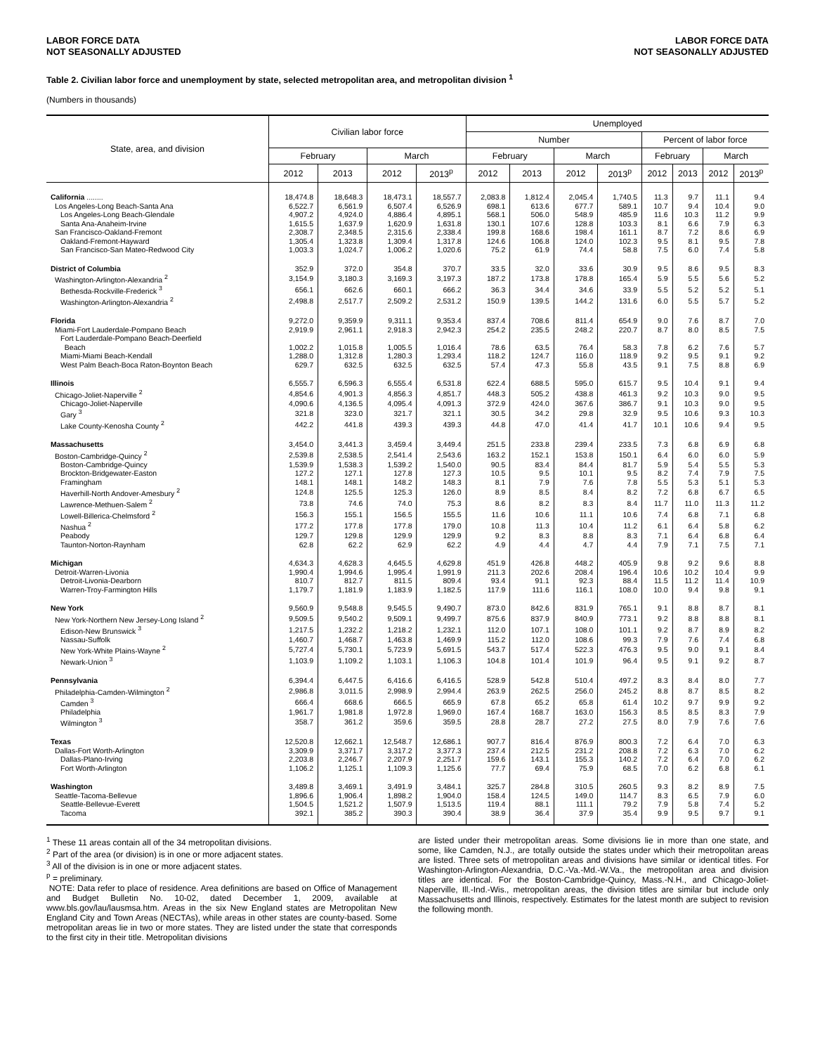LABOR FORCE DATA
NOT SEASONALLY ADJUSTED
LABOR FORCE DATA
NOT SEASONALLY ADJUSTED
Table 2. Civilian labor force and unemployment by state, selected metropolitan area, and metropolitan division <sup>1</sup>
(Numbers in thousands)
| State, area, and division | Civilian labor force | | | | Unemployed | | | | | | | |
| --- | --- | --- | --- | --- | --- | --- | --- | --- | --- | --- | --- | --- |
| | | | | | Number | | | | Percent of labor force | | | |
| | February | | March | | February | | March | | February | | March | |
| | 2012 | 2013 | 2012 | 2013<sup>p</sup> | 2012 | 2013 | 2012 | 2013<sup>p</sup> | 2012 | 2013 | 2012 | 2013<sup>p</sup> |
| California ........ | 18,474.8 | 18,648.3 | 18,473.1 | 18,557.7 | 2,083.8 | 1,812.4 | 2,045.4 | 1,740.5 | 11.3 | 9.7 | 11.1 | 9.4 |
| Los Angeles-Long Beach-Santa Ana | 6,522.7 | 6,561.9 | 6,507.4 | 6,526.9 | 698.1 | 613.6 | 677.7 | 589.1 | 10.7 | 9.4 | 10.4 | 9.0 |
| Los Angeles-Long Beach-Glendale | 4,907.2 | 4,924.0 | 4,886.4 | 4,895.1 | 568.1 | 506.0 | 548.9 | 485.9 | 11.6 | 10.3 | 11.2 | 9.9 |
| Santa Ana-Anaheim-Irvine | 1,615.5 | 1,637.9 | 1,620.9 | 1,631.8 | 130.1 | 107.6 | 128.8 | 103.3 | 8.1 | 6.6 | 7.9 | 6.3 |
| San Francisco-Oakland-Fremont | 2,308.7 | 2,348.5 | 2,315.6 | 2,338.4 | 199.8 | 168.6 | 198.4 | 161.1 | 8.7 | 7.2 | 8.6 | 6.9 |
| Oakland-Fremont-Hayward | 1,305.4 | 1,323.8 | 1,309.4 | 1,317.8 | 124.6 | 106.8 | 124.0 | 102.3 | 9.5 | 8.1 | 9.5 | 7.8 |
| San Francisco-San Mateo-Redwood City | 1,003.3 | 1,024.7 | 1,006.2 | 1,020.6 | 75.2 | 61.9 | 74.4 | 58.8 | 7.5 | 6.0 | 7.4 | 5.8 |
| District of Columbia | 352.9 | 372.0 | 354.8 | 370.7 | 33.5 | 32.0 | 33.6 | 30.9 | 9.5 | 8.6 | 9.5 | 8.3 |
| Washington-Arlington-Alexandria <sup>2</sup> | 3,154.9 | 3,180.3 | 3,169.3 | 3,197.3 | 187.2 | 173.8 | 178.8 | 165.4 | 5.9 | 5.5 | 5.6 | 5.2 |
| Bethesda-Rockville-Frederick <sup>3</sup> | 656.1 | 662.6 | 660.1 | 666.2 | 36.3 | 34.4 | 34.6 | 33.9 | 5.5 | 5.2 | 5.2 | 5.1 |
| Washington-Arlington-Alexandria <sup>2</sup> | 2,498.8 | 2,517.7 | 2,509.2 | 2,531.2 | 150.9 | 139.5 | 144.2 | 131.6 | 6.0 | 5.5 | 5.7 | 5.2 |
| Florida | 9,272.0 | 9,359.9 | 9,311.1 | 9,353.4 | 837.4 | 708.6 | 811.4 | 654.9 | 9.0 | 7.6 | 8.7 | 7.0 |
| Miami-Fort Lauderdale-Pompano Beach | 2,919.9 | 2,961.1 | 2,918.3 | 2,942.3 | 254.2 | 235.5 | 248.2 | 220.7 | 8.7 | 8.0 | 8.5 | 7.5 |
| Fort Lauderdale-Pompano Beach-Deerfield Beach | 1,002.2 | 1,015.8 | 1,005.5 | 1,016.4 | 78.6 | 63.5 | 76.4 | 58.3 | 7.8 | 6.2 | 7.6 | 5.7 |
| Miami-Miami Beach-Kendall | 1,288.0 | 1,312.8 | 1,280.3 | 1,293.4 | 118.2 | 124.7 | 116.0 | 118.9 | 9.2 | 9.5 | 9.1 | 9.2 |
| West Palm Beach-Boca Raton-Boynton Beach | 629.7 | 632.5 | 632.5 | 632.5 | 57.4 | 47.3 | 55.8 | 43.5 | 9.1 | 7.5 | 8.8 | 6.9 |
| Illinois | 6,555.7 | 6,596.3 | 6,555.4 | 6,531.8 | 622.4 | 688.5 | 595.0 | 615.7 | 9.5 | 10.4 | 9.1 | 9.4 |
| Chicago-Joliet-Naperville <sup>2</sup> | 4,854.6 | 4,901.3 | 4,856.3 | 4,851.7 | 448.3 | 505.2 | 438.8 | 461.3 | 9.2 | 10.3 | 9.0 | 9.5 |
| Chicago-Joliet-Naperville | 4,090.6 | 4,136.5 | 4,095.4 | 4,091.3 | 372.9 | 424.0 | 367.6 | 386.7 | 9.1 | 10.3 | 9.0 | 9.5 |
| Gary <sup>3</sup> | 321.8 | 323.0 | 321.7 | 321.1 | 30.5 | 34.2 | 29.8 | 32.9 | 9.5 | 10.6 | 9.3 | 10.3 |
| Lake County-Kenosha County <sup>2</sup> | 442.2 | 441.8 | 439.3 | 439.3 | 44.8 | 47.0 | 41.4 | 41.7 | 10.1 | 10.6 | 9.4 | 9.5 |
| Massachusetts | 3,454.0 | 3,441.3 | 3,459.4 | 3,449.4 | 251.5 | 233.8 | 239.4 | 233.5 | 7.3 | 6.8 | 6.9 | 6.8 |
| Boston-Cambridge-Quincy <sup>2</sup> | 2,539.8 | 2,538.5 | 2,541.4 | 2,543.6 | 163.2 | 152.1 | 153.8 | 150.1 | 6.4 | 6.0 | 6.0 | 5.9 |
| Boston-Cambridge-Quincy | 1,539.9 | 1,538.3 | 1,539.2 | 1,540.0 | 90.5 | 83.4 | 84.4 | 81.7 | 5.9 | 5.4 | 5.5 | 5.3 |
| Brockton-Bridgewater-Easton | 127.2 | 127.1 | 127.8 | 127.3 | 10.5 | 9.5 | 10.1 | 9.5 | 8.2 | 7.4 | 7.9 | 7.5 |
| Framingham | 148.1 | 148.1 | 148.2 | 148.3 | 8.1 | 7.9 | 7.6 | 7.8 | 5.5 | 5.3 | 5.1 | 5.3 |
| Haverhill-North Andover-Amesbury <sup>2</sup> | 124.8 | 125.5 | 125.3 | 126.0 | 8.9 | 8.5 | 8.4 | 8.2 | 7.2 | 6.8 | 6.7 | 6.5 |
| Lawrence-Methuen-Salem <sup>2</sup> | 73.8 | 74.6 | 74.0 | 75.3 | 8.6 | 8.2 | 8.3 | 8.4 | 11.7 | 11.0 | 11.3 | 11.2 |
| Lowell-Billerica-Chelmsford <sup>2</sup> | 156.3 | 155.1 | 156.5 | 155.5 | 11.6 | 10.6 | 11.1 | 10.6 | 7.4 | 6.8 | 7.1 | 6.8 |
| Nashua <sup>2</sup> | 177.2 | 177.8 | 177.8 | 179.0 | 10.8 | 11.3 | 10.4 | 11.2 | 6.1 | 6.4 | 5.8 | 6.2 |
| Peabody | 129.7 | 129.8 | 129.9 | 129.9 | 9.2 | 8.3 | 8.8 | 8.3 | 7.1 | 6.4 | 6.8 | 6.4 |
| Taunton-Norton-Raynham | 62.8 | 62.2 | 62.9 | 62.2 | 4.9 | 4.4 | 4.7 | 4.4 | 7.9 | 7.1 | 7.5 | 7.1 |
| Michigan | 4,634.3 | 4,628.3 | 4,645.5 | 4,629.8 | 451.9 | 426.8 | 448.2 | 405.9 | 9.8 | 9.2 | 9.6 | 8.8 |
| Detroit-Warren-Livonia | 1,990.4 | 1,994.6 | 1,995.4 | 1,991.9 | 211.3 | 202.6 | 208.4 | 196.4 | 10.6 | 10.2 | 10.4 | 9.9 |
| Detroit-Livonia-Dearborn | 810.7 | 812.7 | 811.5 | 809.4 | 93.4 | 91.1 | 92.3 | 88.4 | 11.5 | 11.2 | 11.4 | 10.9 |
| Warren-Troy-Farmington Hills | 1,179.7 | 1,181.9 | 1,183.9 | 1,182.5 | 117.9 | 111.6 | 116.1 | 108.0 | 10.0 | 9.4 | 9.8 | 9.1 |
| New York | 9,560.9 | 9,548.8 | 9,545.5 | 9,490.7 | 873.0 | 842.6 | 831.9 | 765.1 | 9.1 | 8.8 | 8.7 | 8.1 |
| New York-Northern New Jersey-Long Island <sup>2</sup> | 9,509.5 | 9,540.2 | 9,509.1 | 9,499.7 | 875.6 | 837.9 | 840.9 | 773.1 | 9.2 | 8.8 | 8.8 | 8.1 |
| Edison-New Brunswick <sup>3</sup> | 1,217.5 | 1,232.2 | 1,218.2 | 1,232.1 | 112.0 | 107.1 | 108.0 | 101.1 | 9.2 | 8.7 | 8.9 | 8.2 |
| Nassau-Suffolk | 1,460.7 | 1,468.7 | 1,463.8 | 1,469.9 | 115.2 | 112.0 | 108.6 | 99.3 | 7.9 | 7.6 | 7.4 | 6.8 |
| New York-White Plains-Wayne <sup>2</sup> | 5,727.4 | 5,730.1 | 5,723.9 | 5,691.5 | 543.7 | 517.4 | 522.3 | 476.3 | 9.5 | 9.0 | 9.1 | 8.4 |
| Newark-Union <sup>3</sup> | 1,103.9 | 1,109.2 | 1,103.1 | 1,106.3 | 104.8 | 101.4 | 101.9 | 96.4 | 9.5 | 9.1 | 9.2 | 8.7 |
| Pennsylvania | 6,394.4 | 6,447.5 | 6,416.6 | 6,416.5 | 528.9 | 542.8 | 510.4 | 497.2 | 8.3 | 8.4 | 8.0 | 7.7 |
| Philadelphia-Camden-Wilmington <sup>2</sup> | 2,986.8 | 3,011.5 | 2,998.9 | 2,994.4 | 263.9 | 262.5 | 256.0 | 245.2 | 8.8 | 8.7 | 8.5 | 8.2 |
| Camden <sup>3</sup> | 666.4 | 668.6 | 666.5 | 665.9 | 67.8 | 65.2 | 65.8 | 61.4 | 10.2 | 9.7 | 9.9 | 9.2 |
| Philadelphia | 1,961.7 | 1,981.8 | 1,972.8 | 1,969.0 | 167.4 | 168.7 | 163.0 | 156.3 | 8.5 | 8.5 | 8.3 | 7.9 |
| Wilmington <sup>3</sup> | 358.7 | 361.2 | 359.6 | 359.5 | 28.8 | 28.7 | 27.2 | 27.5 | 8.0 | 7.9 | 7.6 | 7.6 |
| Texas | 12,520.8 | 12,662.1 | 12,548.7 | 12,686.1 | 907.7 | 816.4 | 876.9 | 800.3 | 7.2 | 6.4 | 7.0 | 6.3 |
| Dallas-Fort Worth-Arlington | 3,309.9 | 3,371.7 | 3,317.2 | 3,377.3 | 237.4 | 212.5 | 231.2 | 208.8 | 7.2 | 6.3 | 7.0 | 6.2 |
| Dallas-Plano-Irving | 2,203.8 | 2,246.7 | 2,207.9 | 2,251.7 | 159.6 | 143.1 | 155.3 | 140.2 | 7.2 | 6.4 | 7.0 | 6.2 |
| Fort Worth-Arlington | 1,106.2 | 1,125.1 | 1,109.3 | 1,125.6 | 77.7 | 69.4 | 75.9 | 68.5 | 7.0 | 6.2 | 6.8 | 6.1 |
| Washington | 3,489.8 | 3,469.1 | 3,491.9 | 3,484.1 | 325.7 | 284.8 | 310.5 | 260.5 | 9.3 | 8.2 | 8.9 | 7.5 |
| Seattle-Tacoma-Bellevue | 1,896.6 | 1,906.4 | 1,898.2 | 1,904.0 | 158.4 | 124.5 | 149.0 | 114.7 | 8.3 | 6.5 | 7.9 | 6.0 |
| Seattle-Bellevue-Everett | 1,504.5 | 1,521.2 | 1,507.9 | 1,513.5 | 119.4 | 88.1 | 111.1 | 79.2 | 7.9 | 5.8 | 7.4 | 5.2 |
| Tacoma | 392.1 | 385.2 | 390.3 | 390.4 | 38.9 | 36.4 | 37.9 | 35.4 | 9.9 | 9.5 | 9.7 | 9.1 |
<sup>1</sup> These 11 areas contain all of the 34 metropolitan divisions.
<sup>2</sup> Part of the area (or division) is in one or more adjacent states.
<sup>3</sup> All of the division is in one or more adjacent states.
<sup>p</sup> = preliminary.
NOTE: Data refer to place of residence. Area definitions are based on Office of Management and Budget Bulletin No. 10-02, dated December 1, 2009, available at www.bls.gov/lau/lausmsa.htm. Areas in the six New England states are Metropolitan New England City and Town Areas (NECTAs), while areas in other states are county-based. Some metropolitan areas lie in two or more states. They are listed under the state that corresponds to the first city in their title. Metropolitan divisions
are listed under their metropolitan areas. Some divisions lie in more than one state, and some, like Camden, N.J., are totally outside the states under which their metropolitan areas are listed. Three sets of metropolitan areas and divisions have similar or identical titles. For Washington-Arlington-Alexandria, D.C.-Va.-Md.-W.Va., the metropolitan area and division titles are identical. For the Boston-Cambridge-Quincy, Mass.-N.H., and Chicago-Joliet-Naperville, Ill.-Ind.-Wis., metropolitan areas, the division titles are similar but include only Massachusetts and Illinois, respectively. Estimates for the latest month are subject to revision the following month.